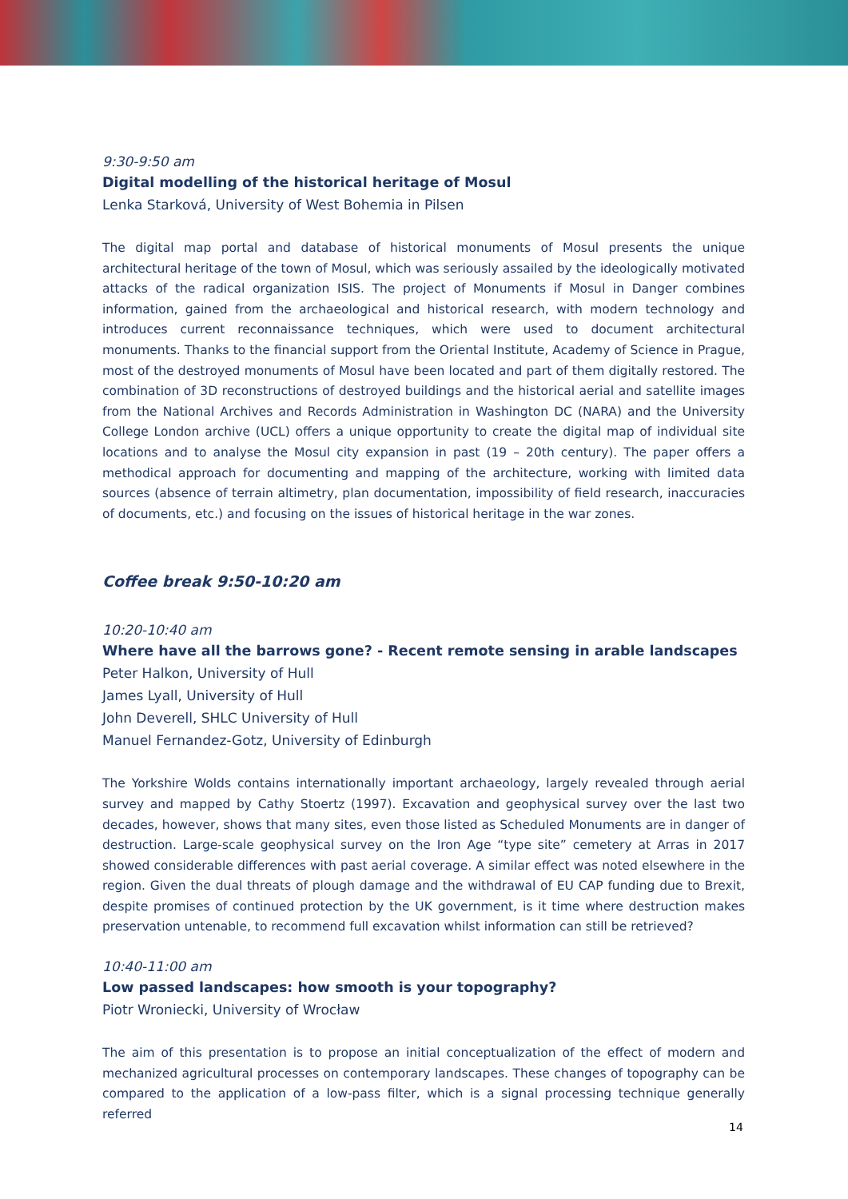9:30-9:50 am
Digital modelling of the historical heritage of Mosul
Lenka Starková, University of West Bohemia in Pilsen
The digital map portal and database of historical monuments of Mosul presents the unique architectural heritage of the town of Mosul, which was seriously assailed by the ideologically motivated attacks of the radical organization ISIS. The project of Monuments if Mosul in Danger combines information, gained from the archaeological and historical research, with modern technology and introduces current reconnaissance techniques, which were used to document architectural monuments. Thanks to the financial support from the Oriental Institute, Academy of Science in Prague, most of the destroyed monuments of Mosul have been located and part of them digitally restored. The combination of 3D reconstructions of destroyed buildings and the historical aerial and satellite images from the National Archives and Records Administration in Washington DC (NARA) and the University College London archive (UCL) offers a unique opportunity to create the digital map of individual site locations and to analyse the Mosul city expansion in past (19 – 20th century). The paper offers a methodical approach for documenting and mapping of the architecture, working with limited data sources (absence of terrain altimetry, plan documentation, impossibility of field research, inaccuracies of documents, etc.) and focusing on the issues of historical heritage in the war zones.
Coffee break 9:50-10:20 am
10:20-10:40 am
Where have all the barrows gone? - Recent remote sensing in arable landscapes
Peter Halkon, University of Hull
James Lyall, University of Hull
John Deverell, SHLC University of Hull
Manuel Fernandez-Gotz, University of Edinburgh
The Yorkshire Wolds contains internationally important archaeology, largely revealed through aerial survey and mapped by Cathy Stoertz (1997). Excavation and geophysical survey over the last two decades, however, shows that many sites, even those listed as Scheduled Monuments are in danger of destruction. Large-scale geophysical survey on the Iron Age “type site” cemetery at Arras in 2017 showed considerable differences with past aerial coverage. A similar effect was noted elsewhere in the region. Given the dual threats of plough damage and the withdrawal of EU CAP funding due to Brexit, despite promises of continued protection by the UK government, is it time where destruction makes preservation untenable, to recommend full excavation whilst information can still be retrieved?
10:40-11:00 am
Low passed landscapes: how smooth is your topography?
Piotr Wroniecki, University of Wrocław
The aim of this presentation is to propose an initial conceptualization of the effect of modern and mechanized agricultural processes on contemporary landscapes. These changes of topography can be compared to the application of a low-pass filter, which is a signal processing technique generally referred
14